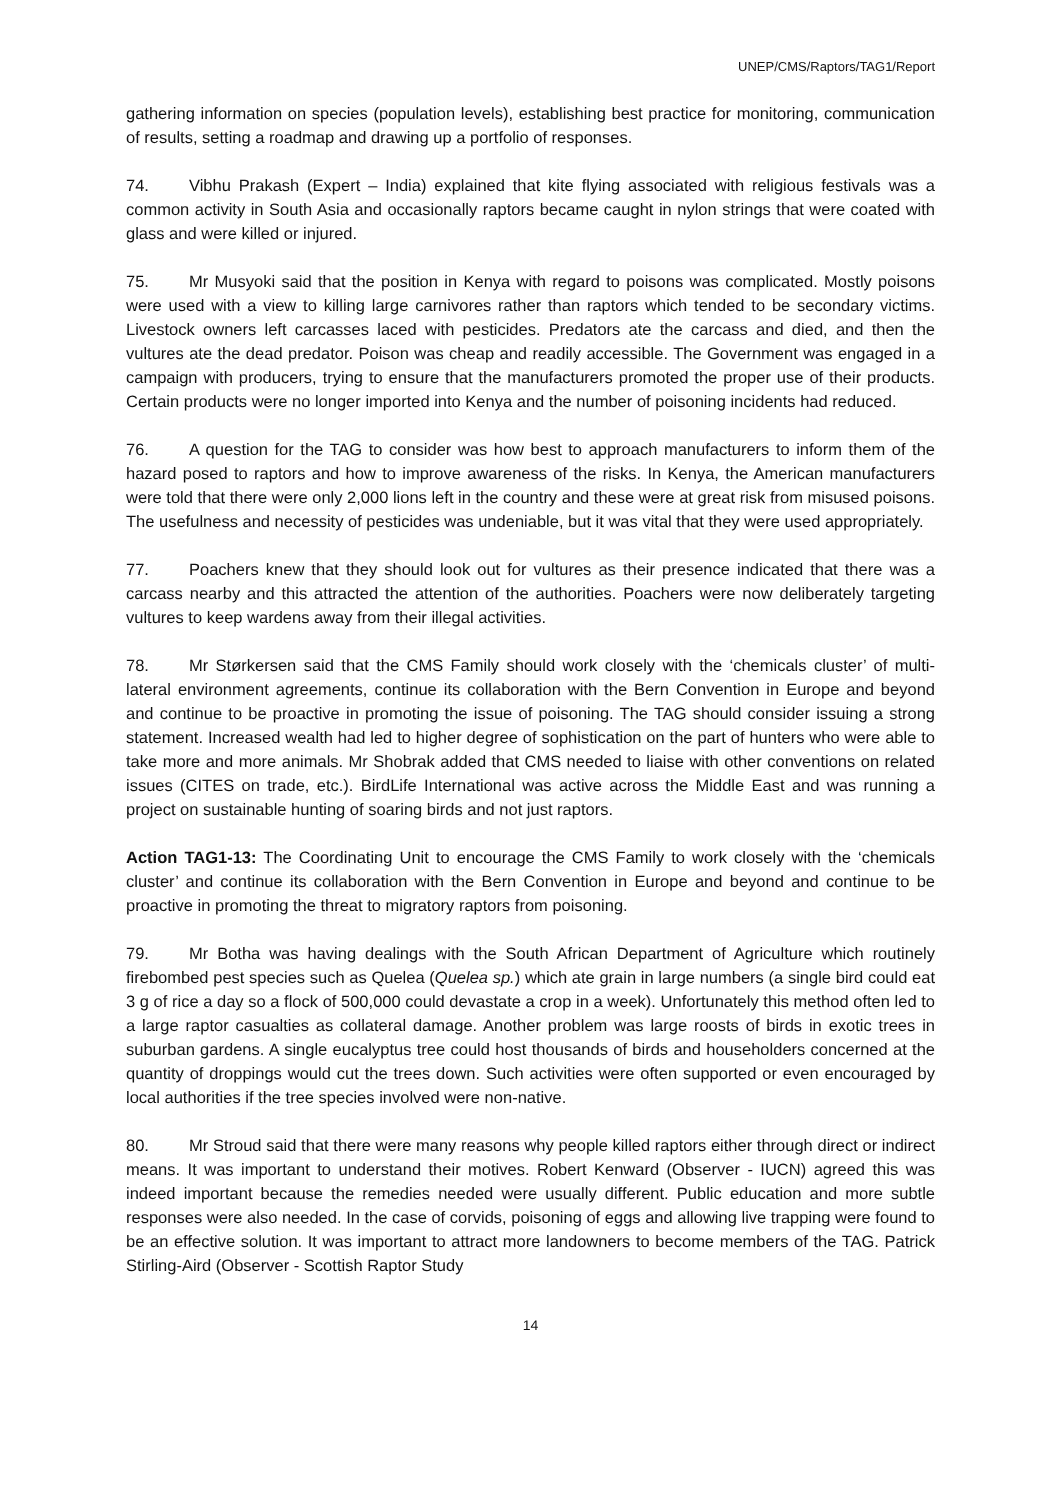UNEP/CMS/Raptors/TAG1/Report
gathering information on species (population levels), establishing best practice for monitoring, communication of results, setting a roadmap and drawing up a portfolio of responses.
74. Vibhu Prakash (Expert – India) explained that kite flying associated with religious festivals was a common activity in South Asia and occasionally raptors became caught in nylon strings that were coated with glass and were killed or injured.
75. Mr Musyoki said that the position in Kenya with regard to poisons was complicated. Mostly poisons were used with a view to killing large carnivores rather than raptors which tended to be secondary victims. Livestock owners left carcasses laced with pesticides. Predators ate the carcass and died, and then the vultures ate the dead predator. Poison was cheap and readily accessible. The Government was engaged in a campaign with producers, trying to ensure that the manufacturers promoted the proper use of their products. Certain products were no longer imported into Kenya and the number of poisoning incidents had reduced.
76. A question for the TAG to consider was how best to approach manufacturers to inform them of the hazard posed to raptors and how to improve awareness of the risks. In Kenya, the American manufacturers were told that there were only 2,000 lions left in the country and these were at great risk from misused poisons. The usefulness and necessity of pesticides was undeniable, but it was vital that they were used appropriately.
77. Poachers knew that they should look out for vultures as their presence indicated that there was a carcass nearby and this attracted the attention of the authorities. Poachers were now deliberately targeting vultures to keep wardens away from their illegal activities.
78. Mr Størkersen said that the CMS Family should work closely with the ‘chemicals cluster’ of multi-lateral environment agreements, continue its collaboration with the Bern Convention in Europe and beyond and continue to be proactive in promoting the issue of poisoning. The TAG should consider issuing a strong statement. Increased wealth had led to higher degree of sophistication on the part of hunters who were able to take more and more animals. Mr Shobrak added that CMS needed to liaise with other conventions on related issues (CITES on trade, etc.). BirdLife International was active across the Middle East and was running a project on sustainable hunting of soaring birds and not just raptors.
Action TAG1-13: The Coordinating Unit to encourage the CMS Family to work closely with the ‘chemicals cluster’ and continue its collaboration with the Bern Convention in Europe and beyond and continue to be proactive in promoting the threat to migratory raptors from poisoning.
79. Mr Botha was having dealings with the South African Department of Agriculture which routinely firebombed pest species such as Quelea (Quelea sp.) which ate grain in large numbers (a single bird could eat 3 g of rice a day so a flock of 500,000 could devastate a crop in a week). Unfortunately this method often led to a large raptor casualties as collateral damage. Another problem was large roosts of birds in exotic trees in suburban gardens. A single eucalyptus tree could host thousands of birds and householders concerned at the quantity of droppings would cut the trees down. Such activities were often supported or even encouraged by local authorities if the tree species involved were non-native.
80. Mr Stroud said that there were many reasons why people killed raptors either through direct or indirect means. It was important to understand their motives. Robert Kenward (Observer - IUCN) agreed this was indeed important because the remedies needed were usually different. Public education and more subtle responses were also needed. In the case of corvids, poisoning of eggs and allowing live trapping were found to be an effective solution. It was important to attract more landowners to become members of the TAG. Patrick Stirling-Aird (Observer - Scottish Raptor Study
14